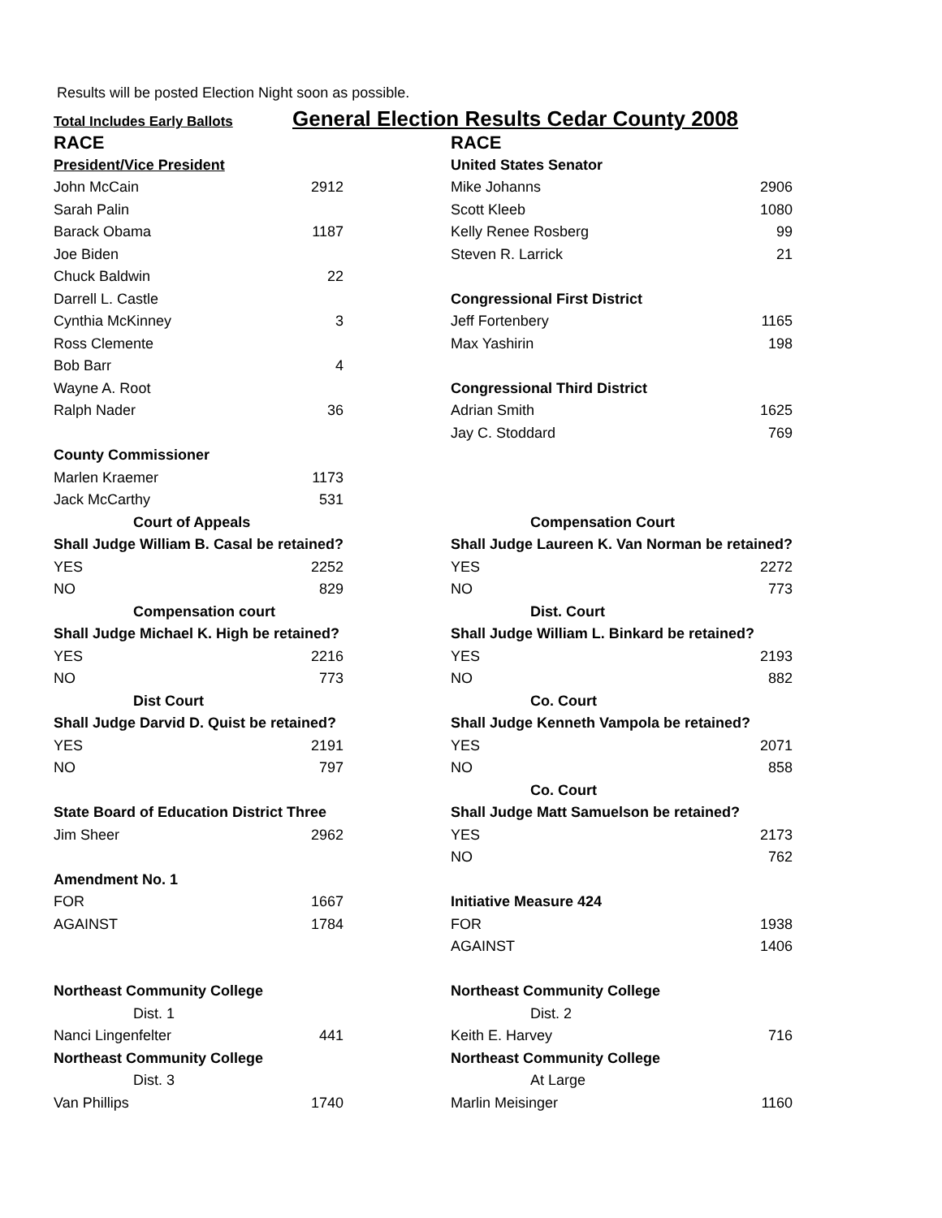Results will be posted Election Night soon as possible.
Total Includes Early Ballots
General Election Results Cedar County 2008
| RACE | |
| President/Vice President | |
| John McCain | 2912 |
| Sarah Palin | |
| Barack Obama | 1187 |
| Joe Biden | |
| Chuck Baldwin | 22 |
| Darrell L. Castle | |
| Cynthia McKinney | 3 |
| Ross Clemente | |
| Bob Barr | 4 |
| Wayne A. Root | |
| Ralph Nader | 36 |
| County Commissioner | |
| Marlen Kraemer | 1173 |
| Jack McCarthy | 531 |
| Court of Appeals | |
| Shall Judge William B. Casal be retained? | |
| YES | 2252 |
| NO | 829 |
| Compensation court | |
| Shall Judge Michael K. High be retained? | |
| YES | 2216 |
| NO | 773 |
| Dist Court | |
| Shall Judge Darvid D. Quist be retained? | |
| YES | 2191 |
| NO | 797 |
| State Board of Education District Three | |
| Jim Sheer | 2962 |
| Amendment No. 1 | |
| FOR | 1667 |
| AGAINST | 1784 |
| Northeast Community College | |
| Dist. 1 | |
| Nanci Lingenfelter | 441 |
| Northeast Community College | |
| Dist. 3 | |
| Van Phillips | 1740 |
| RACE | |
| United States Senator | |
| Mike Johanns | 2906 |
| Scott Kleeb | 1080 |
| Kelly Renee Rosberg | 99 |
| Steven R. Larrick | 21 |
| Congressional First District | |
| Jeff Fortenbery | 1165 |
| Max Yashirin | 198 |
| Congressional Third District | |
| Adrian Smith | 1625 |
| Jay C. Stoddard | 769 |
| Compensation Court | |
| Shall Judge Laureen K. Van Norman be retained? | |
| YES | 2272 |
| NO | 773 |
| Dist. Court | |
| Shall Judge William L. Binkard be retained? | |
| YES | 2193 |
| NO | 882 |
| Co. Court | |
| Shall Judge Kenneth Vampola be retained? | |
| YES | 2071 |
| NO | 858 |
| Co. Court | |
| Shall Judge Matt Samuelson be retained? | |
| YES | 2173 |
| NO | 762 |
| Initiative Measure 424 | |
| FOR | 1938 |
| AGAINST | 1406 |
| Northeast Community College | |
| Dist. 2 | |
| Keith E. Harvey | 716 |
| Northeast Community College | |
| At Large | |
| Marlin Meisinger | 1160 |